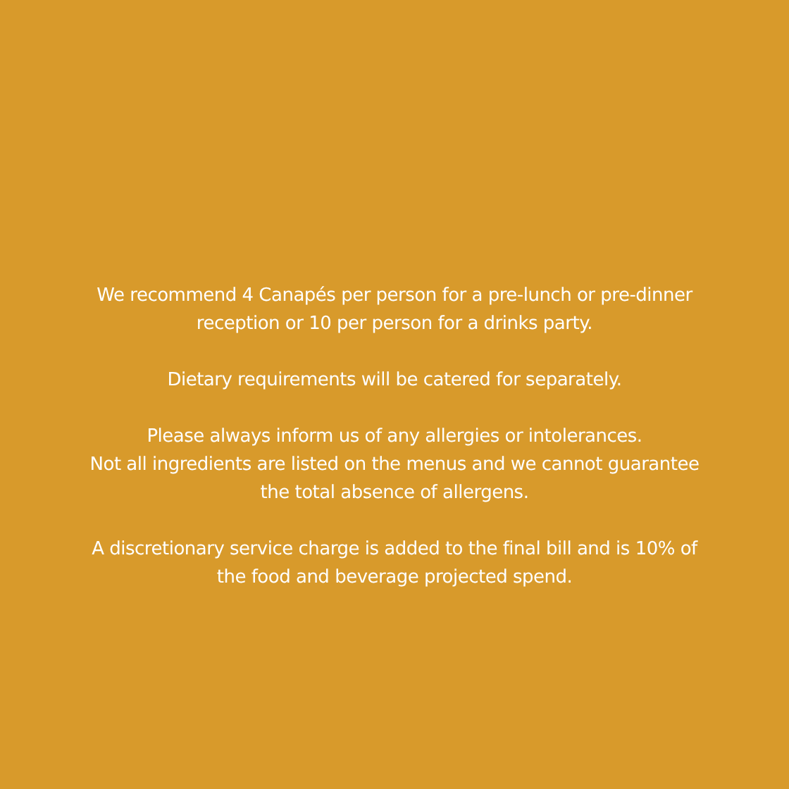We recommend 4 Canapés per person for a pre-lunch or pre-dinner
reception or 10 per person for a drinks party.
Dietary requirements will be catered for separately.
Please always inform us of any allergies or intolerances.
Not all ingredients are listed on the menus and we cannot guarantee
the total absence of allergens.
A discretionary service charge is added to the final bill and is 10% of
the food and beverage projected spend.